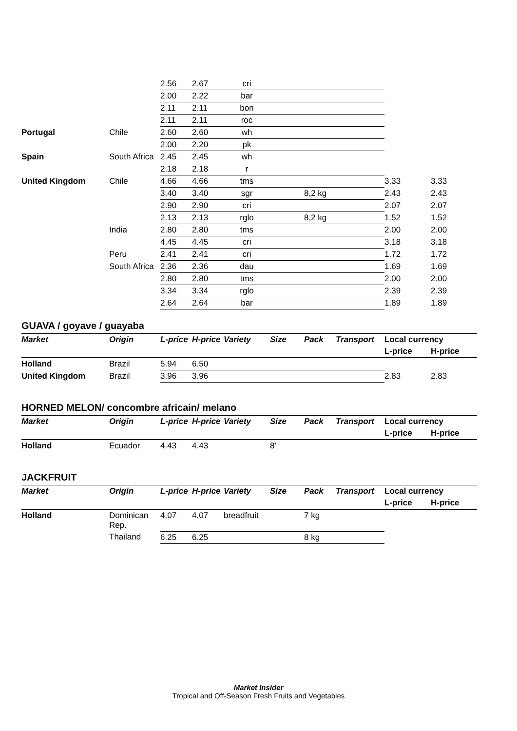| | | 2.56 | 2.67 | cri | | | | | |
| | | 2.00 | 2.22 | bar | | | | | |
| | | 2.11 | 2.11 | bon | | | | | |
| | | 2.11 | 2.11 | roc | | | | | |
| Portugal | Chile | 2.60 | 2.60 | wh | | | | | |
| | | 2.00 | 2.20 | pk | | | | | |
| Spain | South Africa | 2.45 | 2.45 | wh | | | | | |
| | | 2.18 | 2.18 | r | | | | | |
| United Kingdom | Chile | 4.66 | 4.66 | tms | | | | 3.33 | 3.33 |
| | | 3.40 | 3.40 | sgr | | 8,2 kg | | 2.43 | 2.43 |
| | | 2.90 | 2.90 | cri | | | | 2.07 | 2.07 |
| | | 2.13 | 2.13 | rglo | | 8,2 kg | | 1.52 | 1.52 |
| | India | 2.80 | 2.80 | tms | | | | 2.00 | 2.00 |
| | | 4.45 | 4.45 | cri | | | | 3.18 | 3.18 |
| | Peru | 2.41 | 2.41 | cri | | | | 1.72 | 1.72 |
| | South Africa | 2.36 | 2.36 | dau | | | | 1.69 | 1.69 |
| | | 2.80 | 2.80 | tms | | | | 2.00 | 2.00 |
| | | 3.34 | 3.34 | rglo | | | | 2.39 | 2.39 |
| | | 2.64 | 2.64 | bar | | | | 1.89 | 1.89 |
GUAVA / goyave / guayaba
| Market | Origin | L-price | H-price | Variety | Size | Pack | Transport | Local currency | |
| --- | --- | --- | --- | --- | --- | --- | --- | --- | --- |
| | | | | | | | | L-price | H-price |
| Holland | Brazil | 5.94 | 6.50 | | | | | | |
| United Kingdom | Brazil | 3.96 | 3.96 | | | | | 2.83 | 2.83 |
HORNED MELON/ concombre africain/ melano
| Market | Origin | L-price | H-price | Variety | Size | Pack | Transport | Local currency | |
| --- | --- | --- | --- | --- | --- | --- | --- | --- | --- |
| | | | | | | | | L-price | H-price |
| Holland | Ecuador | 4.43 | 4.43 | | 8' | | | | |
JACKFRUIT
| Market | Origin | L-price | H-price | Variety | Size | Pack | Transport | Local currency | |
| --- | --- | --- | --- | --- | --- | --- | --- | --- | --- |
| | | | | | | | | L-price | H-price |
| Holland | Dominican Rep. | 4.07 | 4.07 | breadfruit | | 7 kg | | | |
| | Thailand | 6.25 | 6.25 | | | 8 kg | | | |
Market Insider
Tropical and Off-Season Fresh Fruits and Vegetables